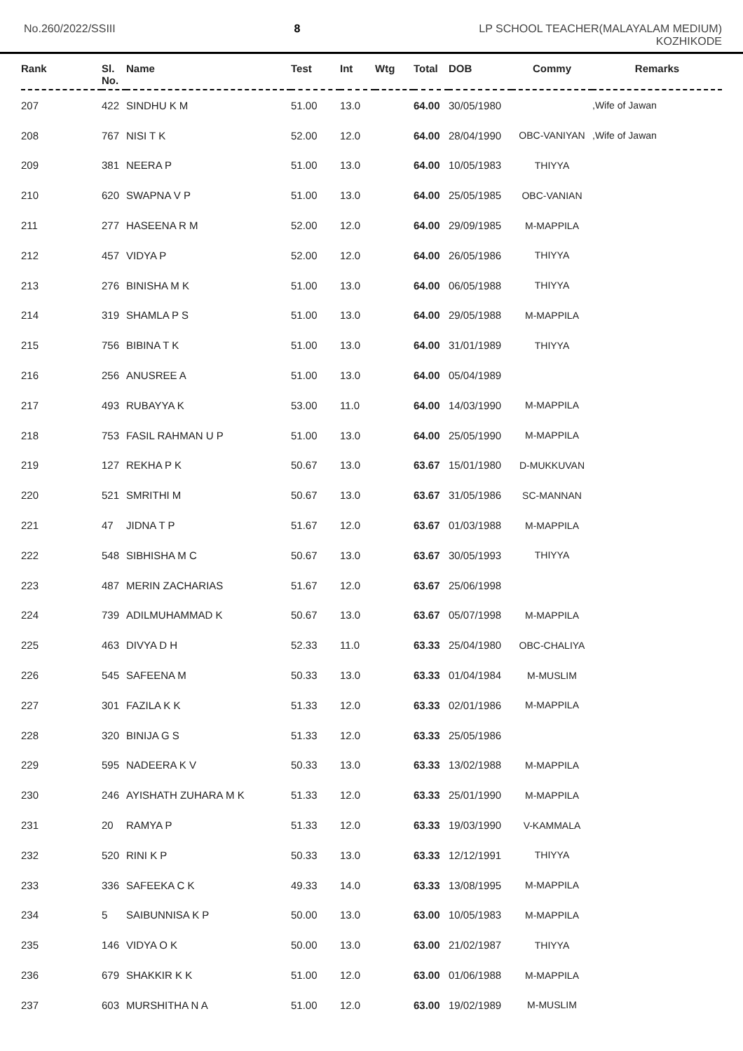No.260/2022/SSIII 8 LP SCHOOL TEACHER(MALAYALAM MEDIUM)
KOZHIKODE
| Rank | Sl. No. | Name | Test | Int | Wtg | Total | DOB | Commy | Remarks |
| --- | --- | --- | --- | --- | --- | --- | --- | --- | --- |
| 207 | 422 | SINDHU K M | 51.00 | 13.0 | | 64.00 | 30/05/1980 | | ,Wife of Jawan |
| 208 | 767 | NISI T K | 52.00 | 12.0 | | 64.00 | 28/04/1990 | OBC-VANIYAN | ,Wife of Jawan |
| 209 | 381 | NEERA P | 51.00 | 13.0 | | 64.00 | 10/05/1983 | THIYYA | |
| 210 | 620 | SWAPNA V P | 51.00 | 13.0 | | 64.00 | 25/05/1985 | OBC-VANIAN | |
| 211 | 277 | HASEENA R M | 52.00 | 12.0 | | 64.00 | 29/09/1985 | M-MAPPILA | |
| 212 | 457 | VIDYA P | 52.00 | 12.0 | | 64.00 | 26/05/1986 | THIYYA | |
| 213 | 276 | BINISHA M K | 51.00 | 13.0 | | 64.00 | 06/05/1988 | THIYYA | |
| 214 | 319 | SHAMLA P S | 51.00 | 13.0 | | 64.00 | 29/05/1988 | M-MAPPILA | |
| 215 | 756 | BIBINA T K | 51.00 | 13.0 | | 64.00 | 31/01/1989 | THIYYA | |
| 216 | 256 | ANUSREE A | 51.00 | 13.0 | | 64.00 | 05/04/1989 | | |
| 217 | 493 | RUBAYYA K | 53.00 | 11.0 | | 64.00 | 14/03/1990 | M-MAPPILA | |
| 218 | 753 | FASIL RAHMAN U P | 51.00 | 13.0 | | 64.00 | 25/05/1990 | M-MAPPILA | |
| 219 | 127 | REKHA P K | 50.67 | 13.0 | | 63.67 | 15/01/1980 | D-MUKKUVAN | |
| 220 | 521 | SMRITHI M | 50.67 | 13.0 | | 63.67 | 31/05/1986 | SC-MANNAN | |
| 221 | 47 | JIDNA T P | 51.67 | 12.0 | | 63.67 | 01/03/1988 | M-MAPPILA | |
| 222 | 548 | SIBHISHA M C | 50.67 | 13.0 | | 63.67 | 30/05/1993 | THIYYA | |
| 223 | 487 | MERIN ZACHARIAS | 51.67 | 12.0 | | 63.67 | 25/06/1998 | | |
| 224 | 739 | ADILMUHAMMAD K | 50.67 | 13.0 | | 63.67 | 05/07/1998 | M-MAPPILA | |
| 225 | 463 | DIVYA D H | 52.33 | 11.0 | | 63.33 | 25/04/1980 | OBC-CHALIYA | |
| 226 | 545 | SAFEENA M | 50.33 | 13.0 | | 63.33 | 01/04/1984 | M-MUSLIM | |
| 227 | 301 | FAZILA K K | 51.33 | 12.0 | | 63.33 | 02/01/1986 | M-MAPPILA | |
| 228 | 320 | BINIJA G S | 51.33 | 12.0 | | 63.33 | 25/05/1986 | | |
| 229 | 595 | NADEERA K V | 50.33 | 13.0 | | 63.33 | 13/02/1988 | M-MAPPILA | |
| 230 | 246 | AYISHATH ZUHARA M K | 51.33 | 12.0 | | 63.33 | 25/01/1990 | M-MAPPILA | |
| 231 | 20 | RAMYA P | 51.33 | 12.0 | | 63.33 | 19/03/1990 | V-KAMMALA | |
| 232 | 520 | RINI K P | 50.33 | 13.0 | | 63.33 | 12/12/1991 | THIYYA | |
| 233 | 336 | SAFEEKA C K | 49.33 | 14.0 | | 63.33 | 13/08/1995 | M-MAPPILA | |
| 234 | 5 | SAIBUNNISA K P | 50.00 | 13.0 | | 63.00 | 10/05/1983 | M-MAPPILA | |
| 235 | 146 | VIDYA O K | 50.00 | 13.0 | | 63.00 | 21/02/1987 | THIYYA | |
| 236 | 679 | SHAKKIR K K | 51.00 | 12.0 | | 63.00 | 01/06/1988 | M-MAPPILA | |
| 237 | 603 | MURSHITHA N A | 51.00 | 12.0 | | 63.00 | 19/02/1989 | M-MUSLIM | |